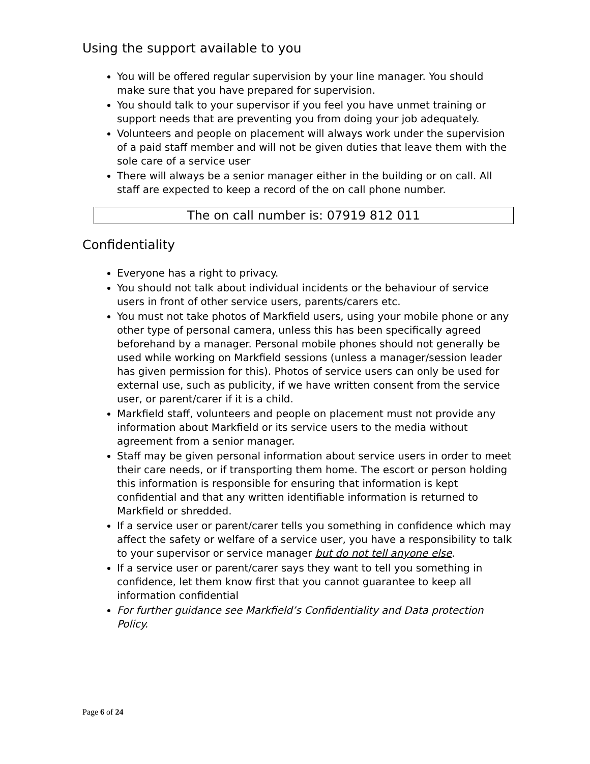Using the support available to you
You will be offered regular supervision by your line manager. You should make sure that you have prepared for supervision.
You should talk to your supervisor if you feel you have unmet training or support needs that are preventing you from doing your job adequately.
Volunteers and people on placement will always work under the supervision of a paid staff member and will not be given duties that leave them with the sole care of a service user
There will always be a senior manager either in the building or on call. All staff are expected to keep a record of the on call phone number.
The on call number is: 07919 812 011
Confidentiality
Everyone has a right to privacy.
You should not talk about individual incidents or the behaviour of service users in front of other service users, parents/carers etc.
You must not take photos of Markfield users, using your mobile phone or any other type of personal camera, unless this has been specifically agreed beforehand by a manager. Personal mobile phones should not generally be used while working on Markfield sessions (unless a manager/session leader has given permission for this). Photos of service users can only be used for external use, such as publicity, if we have written consent from the service user, or parent/carer if it is a child.
Markfield staff, volunteers and people on placement must not provide any information about Markfield or its service users to the media without agreement from a senior manager.
Staff may be given personal information about service users in order to meet their care needs, or if transporting them home. The escort or person holding this information is responsible for ensuring that information is kept confidential and that any written identifiable information is returned to Markfield or shredded.
If a service user or parent/carer tells you something in confidence which may affect the safety or welfare of a service user, you have a responsibility to talk to your supervisor or service manager but do not tell anyone else.
If a service user or parent/carer says they want to tell you something in confidence, let them know first that you cannot guarantee to keep all information confidential
For further guidance see Markfield’s Confidentiality and Data protection Policy.
Page 6 of 24